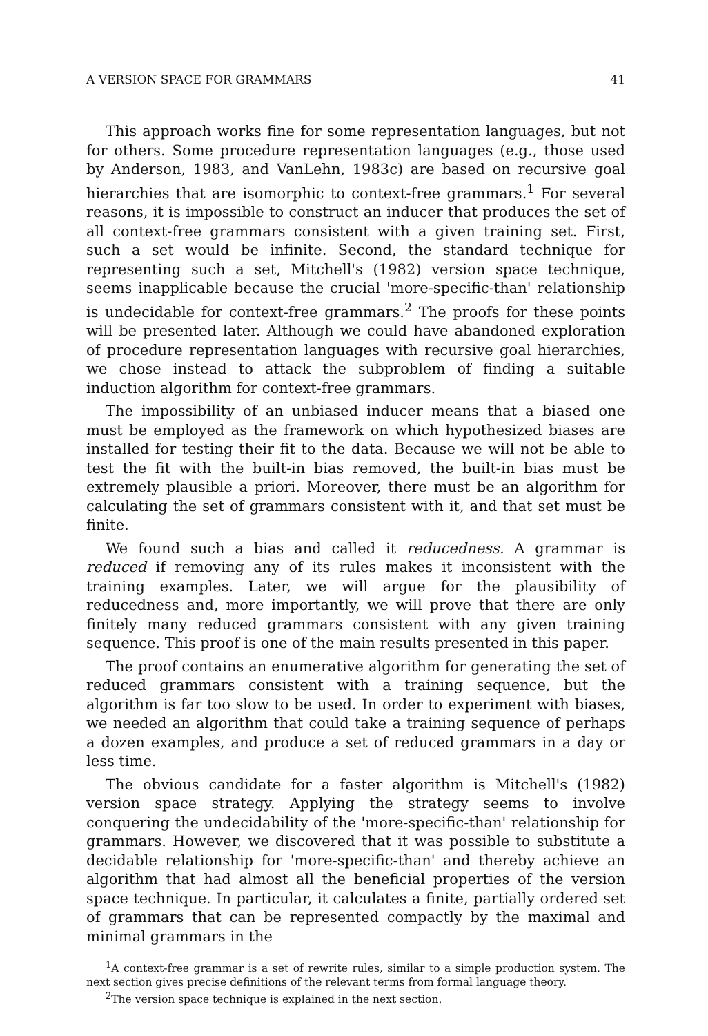A VERSION SPACE FOR GRAMMARS 41
This approach works fine for some representation languages, but not for others. Some procedure representation languages (e.g., those used by Anderson, 1983, and VanLehn, 1983c) are based on recursive goal hierarchies that are isomorphic to context-free grammars.<sup>1</sup> For several reasons, it is impossible to construct an inducer that produces the set of all context-free grammars consistent with a given training set. First, such a set would be infinite. Second, the standard technique for representing such a set, Mitchell's (1982) version space technique, seems inapplicable because the crucial 'more-specific-than' relationship is undecidable for context-free grammars.<sup>2</sup> The proofs for these points will be presented later. Although we could have abandoned exploration of procedure representation languages with recursive goal hierarchies, we chose instead to attack the subproblem of finding a suitable induction algorithm for context-free grammars.
The impossibility of an unbiased inducer means that a biased one must be employed as the framework on which hypothesized biases are installed for testing their fit to the data. Because we will not be able to test the fit with the built-in bias removed, the built-in bias must be extremely plausible a priori. Moreover, there must be an algorithm for calculating the set of grammars consistent with it, and that set must be finite.
We found such a bias and called it reducedness. A grammar is reduced if removing any of its rules makes it inconsistent with the training examples. Later, we will argue for the plausibility of reducedness and, more importantly, we will prove that there are only finitely many reduced grammars consistent with any given training sequence. This proof is one of the main results presented in this paper.
The proof contains an enumerative algorithm for generating the set of reduced grammars consistent with a training sequence, but the algorithm is far too slow to be used. In order to experiment with biases, we needed an algorithm that could take a training sequence of perhaps a dozen examples, and produce a set of reduced grammars in a day or less time.
The obvious candidate for a faster algorithm is Mitchell's (1982) version space strategy. Applying the strategy seems to involve conquering the undecidability of the 'more-specific-than' relationship for grammars. However, we discovered that it was possible to substitute a decidable relationship for 'more-specific-than' and thereby achieve an algorithm that had almost all the beneficial properties of the version space technique. In particular, it calculates a finite, partially ordered set of grammars that can be represented compactly by the maximal and minimal grammars in the
<sup>1</sup> A context-free grammar is a set of rewrite rules, similar to a simple production system. The next section gives precise definitions of the relevant terms from formal language theory.
<sup>2</sup> The version space technique is explained in the next section.